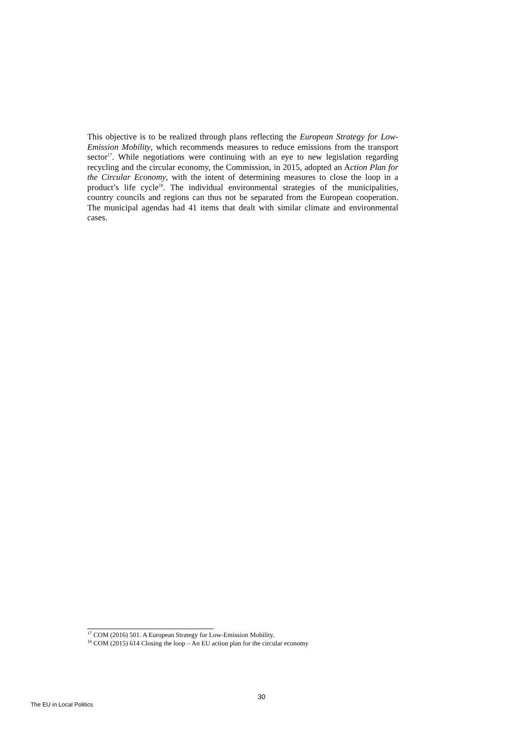This objective is to be realized through plans reflecting the European Strategy for Low-Emission Mobility, which recommends measures to reduce emissions from the transport sector<sup>17</sup>. While negotiations were continuing with an eye to new legislation regarding recycling and the circular economy, the Commission, in 2015, adopted an Action Plan for the Circular Economy, with the intent of determining measures to close the loop in a product’s life cycle<sup>18</sup>. The individual environmental strategies of the municipalities, country councils and regions can thus not be separated from the European cooperation. The municipal agendas had 41 items that dealt with similar climate and environmental cases.
<sup>17</sup> COM (2016) 501. A European Strategy for Low-Emission Mobility.
<sup>18</sup> COM (2015) 614 Closing the loop – An EU action plan for the circular economy
30
The EU in Local Politics